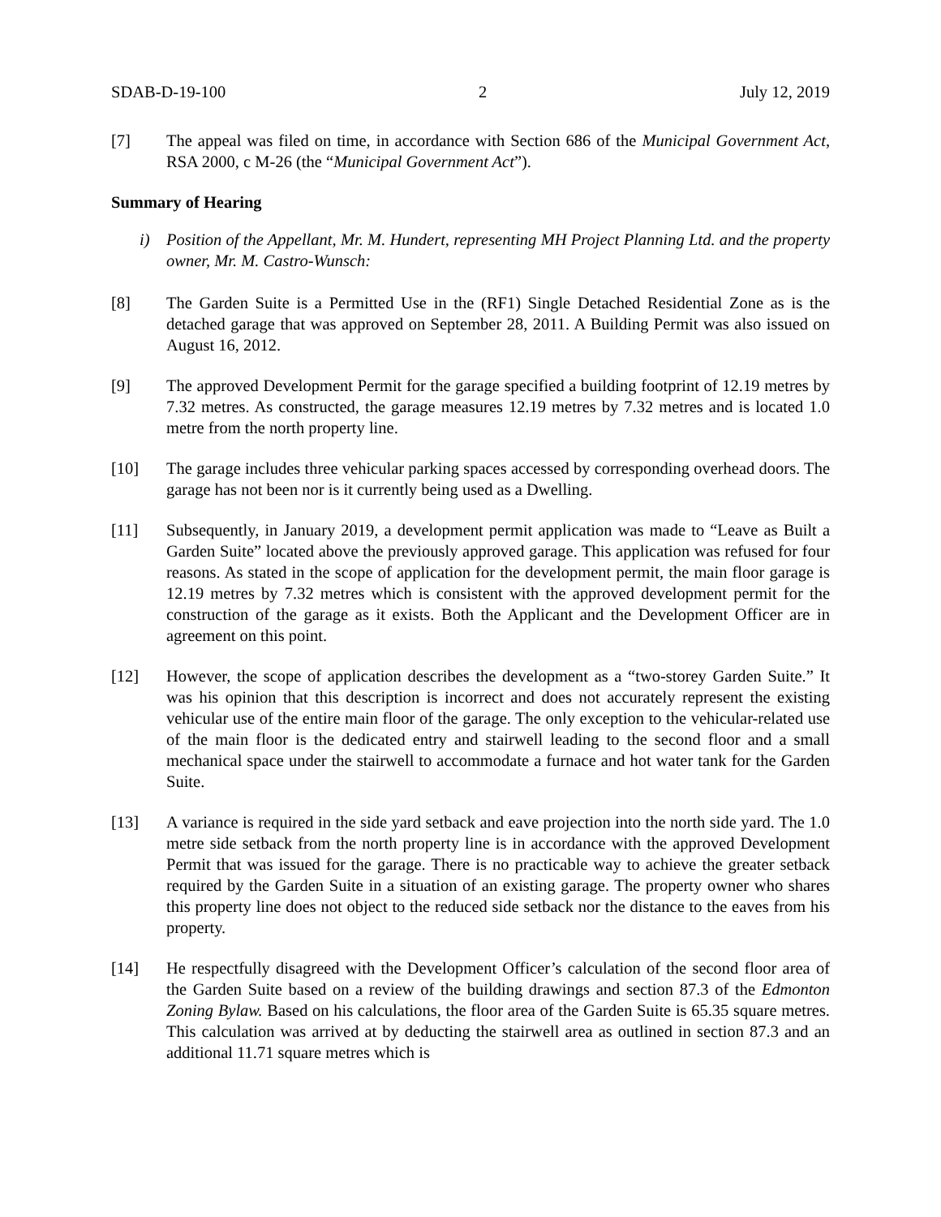SDAB-D-19-100 2 July 12, 2019
[7] The appeal was filed on time, in accordance with Section 686 of the Municipal Government Act, RSA 2000, c M-26 (the “Municipal Government Act”).
Summary of Hearing
i) Position of the Appellant, Mr. M. Hundert, representing MH Project Planning Ltd. and the property owner, Mr. M. Castro-Wunsch:
[8] The Garden Suite is a Permitted Use in the (RF1) Single Detached Residential Zone as is the detached garage that was approved on September 28, 2011. A Building Permit was also issued on August 16, 2012.
[9] The approved Development Permit for the garage specified a building footprint of 12.19 metres by 7.32 metres. As constructed, the garage measures 12.19 metres by 7.32 metres and is located 1.0 metre from the north property line.
[10] The garage includes three vehicular parking spaces accessed by corresponding overhead doors. The garage has not been nor is it currently being used as a Dwelling.
[11] Subsequently, in January 2019, a development permit application was made to “Leave as Built a Garden Suite” located above the previously approved garage. This application was refused for four reasons. As stated in the scope of application for the development permit, the main floor garage is 12.19 metres by 7.32 metres which is consistent with the approved development permit for the construction of the garage as it exists. Both the Applicant and the Development Officer are in agreement on this point.
[12] However, the scope of application describes the development as a “two-storey Garden Suite.” It was his opinion that this description is incorrect and does not accurately represent the existing vehicular use of the entire main floor of the garage. The only exception to the vehicular-related use of the main floor is the dedicated entry and stairwell leading to the second floor and a small mechanical space under the stairwell to accommodate a furnace and hot water tank for the Garden Suite.
[13] A variance is required in the side yard setback and eave projection into the north side yard. The 1.0 metre side setback from the north property line is in accordance with the approved Development Permit that was issued for the garage. There is no practicable way to achieve the greater setback required by the Garden Suite in a situation of an existing garage. The property owner who shares this property line does not object to the reduced side setback nor the distance to the eaves from his property.
[14] He respectfully disagreed with the Development Officer’s calculation of the second floor area of the Garden Suite based on a review of the building drawings and section 87.3 of the Edmonton Zoning Bylaw. Based on his calculations, the floor area of the Garden Suite is 65.35 square metres. This calculation was arrived at by deducting the stairwell area as outlined in section 87.3 and an additional 11.71 square metres which is